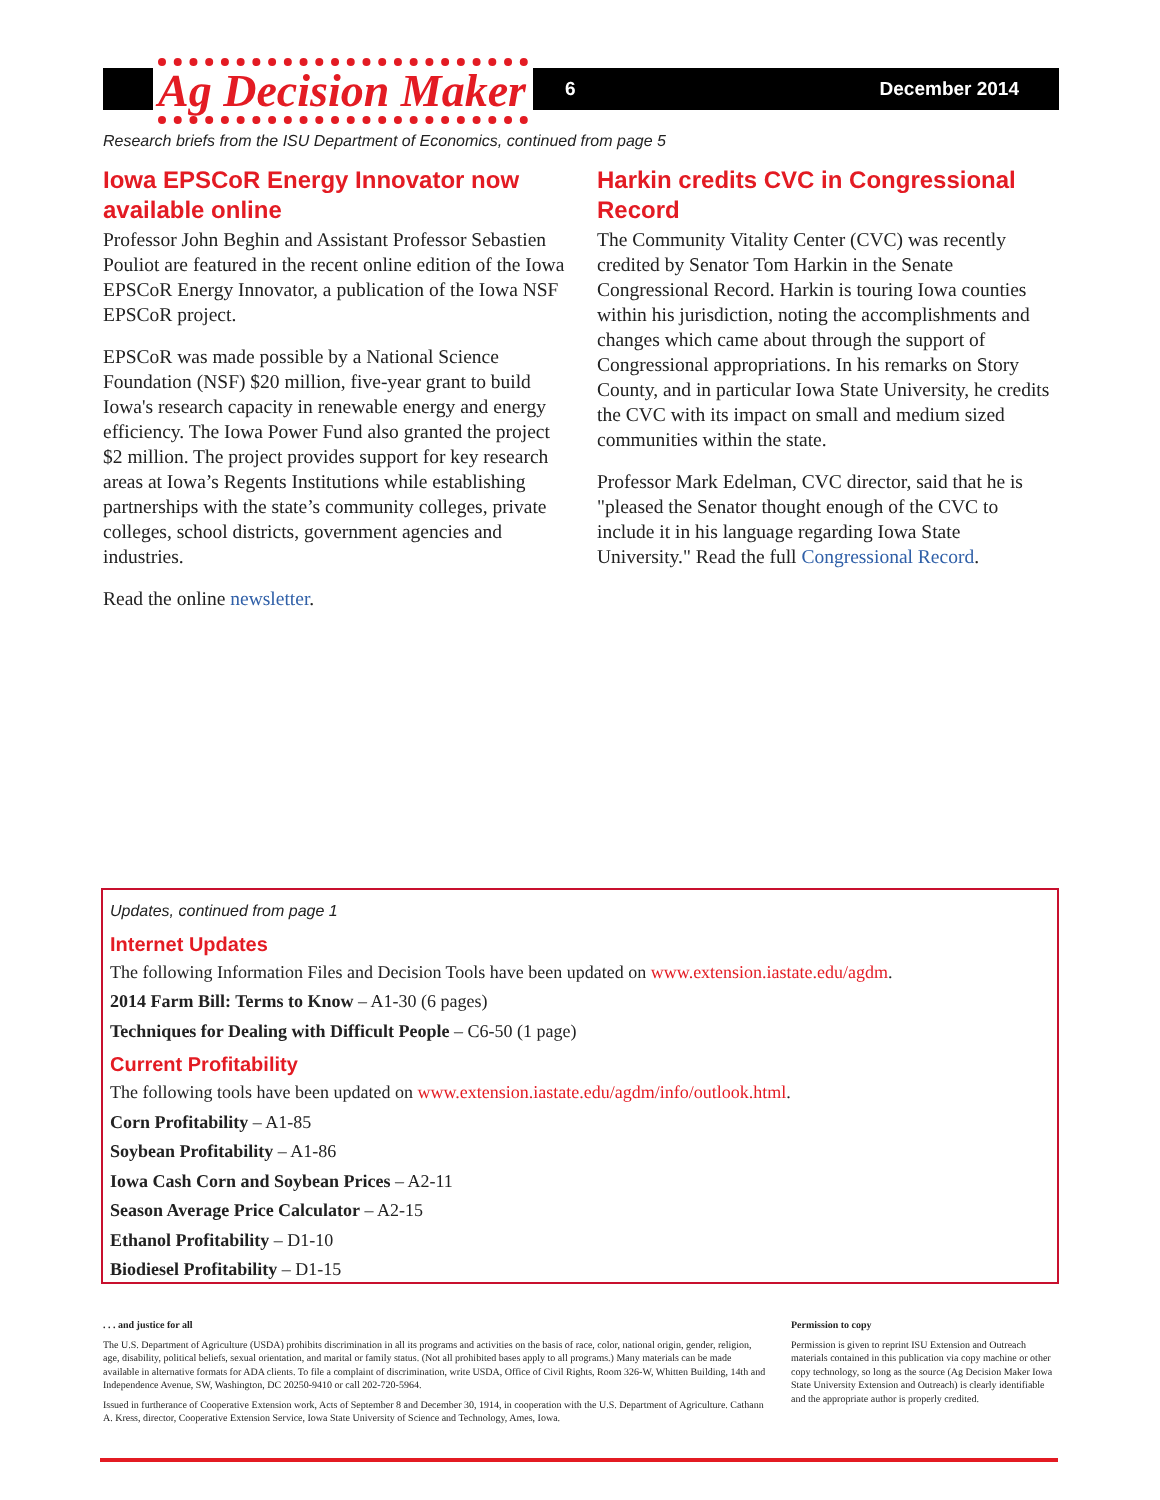Ag Decision Maker
6 December 2014
Research briefs from the ISU Department of Economics, continued from page 5
Iowa EPSCoR Energy Innovator now available online
Professor John Beghin and Assistant Professor Sebastien Pouliot are featured in the recent online edition of the Iowa EPSCoR Energy Innovator, a publication of the Iowa NSF EPSCoR project.
EPSCoR was made possible by a National Science Foundation (NSF) $20 million, five-year grant to build Iowa's research capacity in renewable energy and energy efficiency. The Iowa Power Fund also granted the project $2 million. The project provides support for key research areas at Iowa’s Regents Institutions while establishing partnerships with the state’s community colleges, private colleges, school districts, government agencies and industries.
Read the online newsletter.
Harkin credits CVC in Congressional Record
The Community Vitality Center (CVC) was recently credited by Senator Tom Harkin in the Senate Congressional Record. Harkin is touring Iowa counties within his jurisdiction, noting the accomplishments and changes which came about through the support of Congressional appropriations. In his remarks on Story County, and in particular Iowa State University, he credits the CVC with its impact on small and medium sized communities within the state.
Professor Mark Edelman, CVC director, said that he is "pleased the Senator thought enough of the CVC to include it in his language regarding Iowa State University." Read the full Congressional Record.
Updates, continued from page 1
Internet Updates
The following Information Files and Decision Tools have been updated on www.extension.iastate.edu/agdm.
2014 Farm Bill: Terms to Know – A1-30 (6 pages)
Techniques for Dealing with Difficult People – C6-50 (1 page)
Current Profitability
The following tools have been updated on www.extension.iastate.edu/agdm/info/outlook.html.
Corn Profitability – A1-85
Soybean Profitability – A1-86
Iowa Cash Corn and Soybean Prices – A2-11
Season Average Price Calculator – A2-15
Ethanol Profitability – D1-10
Biodiesel Profitability – D1-15
. . . and justice for all
The U.S. Department of Agriculture (USDA) prohibits discrimination in all its programs and activities on the basis of race, color, national origin, gender, religion, age, disability, political beliefs, sexual orientation, and marital or family status. (Not all prohibited bases apply to all programs.) Many materials can be made available in alternative formats for ADA clients. To file a complaint of discrimination, write USDA, Office of Civil Rights, Room 326-W, Whitten Building, 14th and Independence Avenue, SW, Washington, DC 20250-9410 or call 202-720-5964.
Issued in furtherance of Cooperative Extension work, Acts of September 8 and December 30, 1914, in cooperation with the U.S. Department of Agriculture. Cathann A. Kress, director, Cooperative Extension Service, Iowa State University of Science and Technology, Ames, Iowa.
Permission to copy
Permission is given to reprint ISU Extension and Outreach materials contained in this publication via copy machine or other copy technology, so long as the source (Ag Decision Maker Iowa State University Extension and Outreach) is clearly identifiable and the appropriate author is properly credited.